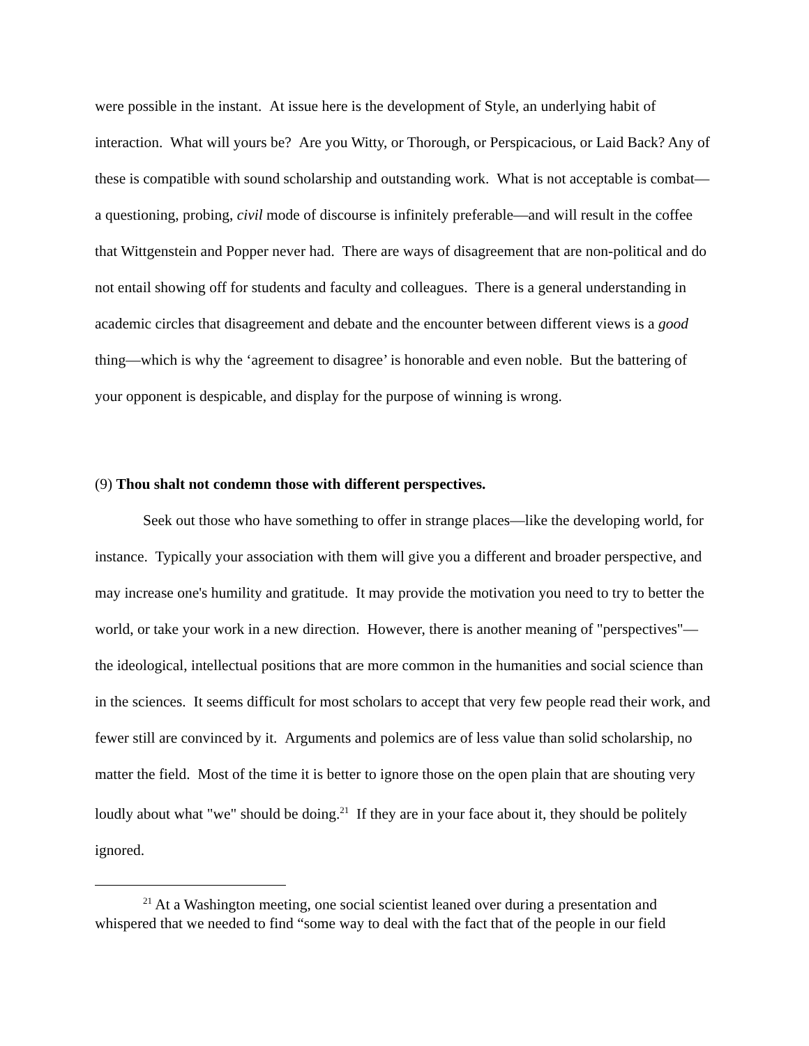were possible in the instant. At issue here is the development of Style, an underlying habit of interaction. What will yours be? Are you Witty, or Thorough, or Perspicacious, or Laid Back? Any of these is compatible with sound scholarship and outstanding work. What is not acceptable is combat—a questioning, probing, civil mode of discourse is infinitely preferable—and will result in the coffee that Wittgenstein and Popper never had. There are ways of disagreement that are non-political and do not entail showing off for students and faculty and colleagues. There is a general understanding in academic circles that disagreement and debate and the encounter between different views is a good thing—which is why the ‘agreement to disagree’ is honorable and even noble. But the battering of your opponent is despicable, and display for the purpose of winning is wrong.
(9) Thou shalt not condemn those with different perspectives.
Seek out those who have something to offer in strange places—like the developing world, for instance. Typically your association with them will give you a different and broader perspective, and may increase one's humility and gratitude. It may provide the motivation you need to try to better the world, or take your work in a new direction. However, there is another meaning of "perspectives"—the ideological, intellectual positions that are more common in the humanities and social science than in the sciences. It seems difficult for most scholars to accept that very few people read their work, and fewer still are convinced by it. Arguments and polemics are of less value than solid scholarship, no matter the field. Most of the time it is better to ignore those on the open plain that are shouting very loudly about what "we" should be doing.<sup>21</sup> If they are in your face about it, they should be politely ignored.
<sup>21</sup> At a Washington meeting, one social scientist leaned over during a presentation and whispered that we needed to find “some way to deal with the fact that of the people in our field